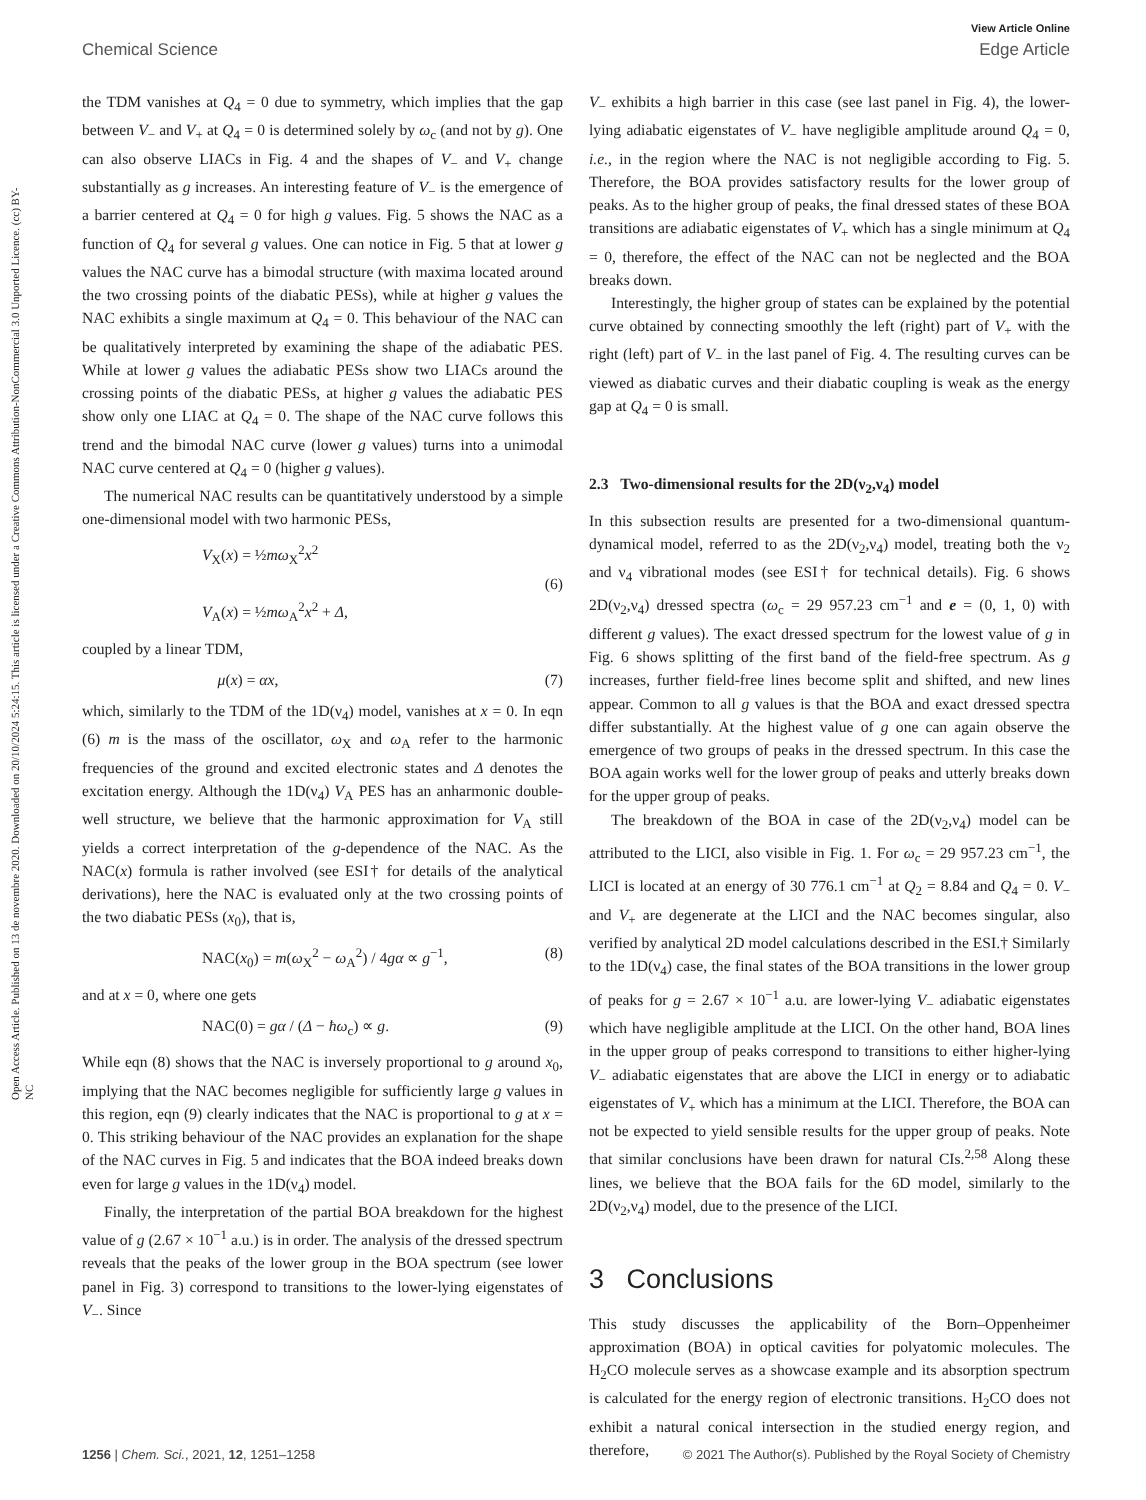View Article Online
Chemical Science Edge Article
Open Access Article. Published on 13 de novembre 2020. Downloaded on 20/10/2024 5:24:15. This article is licensed under a Creative Commons Attribution-NonCommercial 3.0 Unported Licence. (cc) BY-NC
the TDM vanishes at Q<sub>4</sub> = 0 due to symmetry, which implies that the gap between V<sub>−</sub> and V<sub>+</sub> at Q<sub>4</sub> = 0 is determined solely by ω<sub>c</sub> (and not by g). One can also observe LIACs in Fig. 4 and the shapes of V<sub>−</sub> and V<sub>+</sub> change substantially as g increases. An interesting feature of V<sub>−</sub> is the emergence of a barrier centered at Q<sub>4</sub> = 0 for high g values. Fig. 5 shows the NAC as a function of Q<sub>4</sub> for several g values. One can notice in Fig. 5 that at lower g values the NAC curve has a bimodal structure (with maxima located around the two crossing points of the diabatic PESs), while at higher g values the NAC exhibits a single maximum at Q<sub>4</sub> = 0. This behaviour of the NAC can be qualitatively interpreted by examining the shape of the adiabatic PES. While at lower g values the adiabatic PESs show two LIACs around the crossing points of the diabatic PESs, at higher g values the adiabatic PES show only one LIAC at Q<sub>4</sub> = 0. The shape of the NAC curve follows this trend and the bimodal NAC curve (lower g values) turns into a unimodal NAC curve centered at Q<sub>4</sub> = 0 (higher g values).
The numerical NAC results can be quantitatively understood by a simple one-dimensional model with two harmonic PESs,
V<sub>X</sub>(x) = ½mω<sub>X</sub><sup>2</sup>x<sup>2</sup>
V<sub>A</sub>(x) = ½mω<sub>A</sub><sup>2</sup>x<sup>2</sup> + Δ,
(6)
coupled by a linear TDM,
μ(x) = αx, (7)
which, similarly to the TDM of the 1D(ν<sub>4</sub>) model, vanishes at x = 0. In eqn (6) m is the mass of the oscillator, ω<sub>X</sub> and ω<sub>A</sub> refer to the harmonic frequencies of the ground and excited electronic states and Δ denotes the excitation energy. Although the 1D(ν<sub>4</sub>) V<sub>A</sub> PES has an anharmonic double-well structure, we believe that the harmonic approximation for V<sub>A</sub> still yields a correct interpretation of the g-dependence of the NAC. As the NAC(x) formula is rather involved (see ESI† for details of the analytical derivations), here the NAC is evaluated only at the two crossing points of the two diabatic PESs (x<sub>0</sub>), that is,
NAC(x<sub>0</sub>) = m(ω<sub>X</sub><sup>2</sup> − ω<sub>A</sub><sup>2</sup>) / 4gα ∝ g<sup>−1</sup>,
(8)
and at x = 0, where one gets
NAC(0) = gα / (Δ − ħω<sub>c</sub>) ∝ g. (9)
While eqn (8) shows that the NAC is inversely proportional to g around x<sub>0</sub>, implying that the NAC becomes negligible for sufficiently large g values in this region, eqn (9) clearly indicates that the NAC is proportional to g at x = 0. This striking behaviour of the NAC provides an explanation for the shape of the NAC curves in Fig. 5 and indicates that the BOA indeed breaks down even for large g values in the 1D(ν<sub>4</sub>) model.
Finally, the interpretation of the partial BOA breakdown for the highest value of g (2.67 × 10<sup>−1</sup> a.u.) is in order. The analysis of the dressed spectrum reveals that the peaks of the lower group in the BOA spectrum (see lower panel in Fig. 3) correspond to transitions to the lower-lying eigenstates of V<sub>−</sub>. Since
V<sub>−</sub> exhibits a high barrier in this case (see last panel in Fig. 4), the lower-lying adiabatic eigenstates of V<sub>−</sub> have negligible amplitude around Q<sub>4</sub> = 0, i.e., in the region where the NAC is not negligible according to Fig. 5. Therefore, the BOA provides satisfactory results for the lower group of peaks. As to the higher group of peaks, the final dressed states of these BOA transitions are adiabatic eigenstates of V<sub>+</sub> which has a single minimum at Q<sub>4</sub> = 0, therefore, the effect of the NAC can not be neglected and the BOA breaks down.
Interestingly, the higher group of states can be explained by the potential curve obtained by connecting smoothly the left (right) part of V<sub>+</sub> with the right (left) part of V<sub>−</sub> in the last panel of Fig. 4. The resulting curves can be viewed as diabatic curves and their diabatic coupling is weak as the energy gap at Q<sub>4</sub> = 0 is small.
2.3 Two-dimensional results for the 2D(ν<sub>2</sub>,ν<sub>4</sub>) model
In this subsection results are presented for a two-dimensional quantum-dynamical model, referred to as the 2D(ν<sub>2</sub>,ν<sub>4</sub>) model, treating both the ν<sub>2</sub> and ν<sub>4</sub> vibrational modes (see ESI† for technical details). Fig. 6 shows 2D(ν<sub>2</sub>,ν<sub>4</sub>) dressed spectra (ω<sub>c</sub> = 29 957.23 cm<sup>−1</sup> and e = (0, 1, 0) with different g values). The exact dressed spectrum for the lowest value of g in Fig. 6 shows splitting of the first band of the field-free spectrum. As g increases, further field-free lines become split and shifted, and new lines appear. Common to all g values is that the BOA and exact dressed spectra differ substantially. At the highest value of g one can again observe the emergence of two groups of peaks in the dressed spectrum. In this case the BOA again works well for the lower group of peaks and utterly breaks down for the upper group of peaks.
The breakdown of the BOA in case of the 2D(ν<sub>2</sub>,ν<sub>4</sub>) model can be attributed to the LICI, also visible in Fig. 1. For ω<sub>c</sub> = 29 957.23 cm<sup>−1</sup>, the LICI is located at an energy of 30 776.1 cm<sup>−1</sup> at Q<sub>2</sub> = 8.84 and Q<sub>4</sub> = 0. V<sub>−</sub> and V<sub>+</sub> are degenerate at the LICI and the NAC becomes singular, also verified by analytical 2D model calculations described in the ESI.† Similarly to the 1D(ν<sub>4</sub>) case, the final states of the BOA transitions in the lower group of peaks for g = 2.67 × 10<sup>−1</sup> a.u. are lower-lying V<sub>−</sub> adiabatic eigenstates which have negligible amplitude at the LICI. On the other hand, BOA lines in the upper group of peaks correspond to transitions to either higher-lying V<sub>−</sub> adiabatic eigenstates that are above the LICI in energy or to adiabatic eigenstates of V<sub>+</sub> which has a minimum at the LICI. Therefore, the BOA can not be expected to yield sensible results for the upper group of peaks. Note that similar conclusions have been drawn for natural CIs.<sup>2,58</sup> Along these lines, we believe that the BOA fails for the 6D model, similarly to the 2D(ν<sub>2</sub>,ν<sub>4</sub>) model, due to the presence of the LICI.
3 Conclusions
This study discusses the applicability of the Born–Oppenheimer approximation (BOA) in optical cavities for polyatomic molecules. The H<sub>2</sub>CO molecule serves as a showcase example and its absorption spectrum is calculated for the energy region of electronic transitions. H<sub>2</sub>CO does not exhibit a natural conical intersection in the studied energy region, and therefore,
1256 | Chem. Sci., 2021, 12, 1251–1258 © 2021 The Author(s). Published by the Royal Society of Chemistry